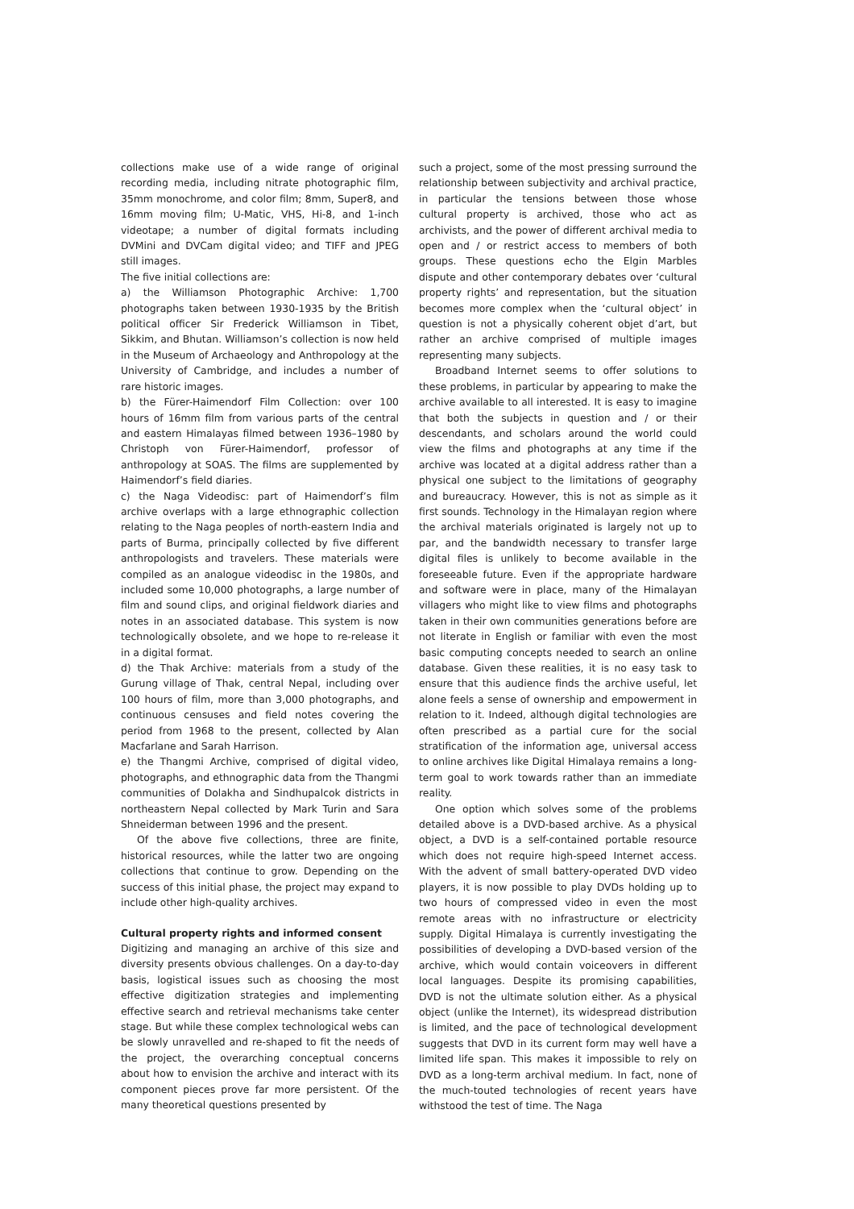collections make use of a wide range of original recording media, including nitrate photographic film, 35mm monochrome, and color film; 8mm, Super8, and 16mm moving film; U-Matic, VHS, Hi-8, and 1-inch videotape; a number of digital formats including DVMini and DVCam digital video; and TIFF and JPEG still images.
The five initial collections are:
a) the Williamson Photographic Archive: 1,700 photographs taken between 1930-1935 by the British political officer Sir Frederick Williamson in Tibet, Sikkim, and Bhutan. Williamson’s collection is now held in the Museum of Archaeology and Anthropology at the University of Cambridge, and includes a number of rare historic images.
b) the Fürer-Haimendorf Film Collection: over 100 hours of 16mm film from various parts of the central and eastern Himalayas filmed between 1936–1980 by Christoph von Fürer-Haimendorf, professor of anthropology at SOAS. The films are supplemented by Haimendorf’s field diaries.
c) the Naga Videodisc: part of Haimendorf’s film archive overlaps with a large ethnographic collection relating to the Naga peoples of north-eastern India and parts of Burma, principally collected by five different anthropologists and travelers. These materials were compiled as an analogue videodisc in the 1980s, and included some 10,000 photographs, a large number of film and sound clips, and original fieldwork diaries and notes in an associated database. This system is now technologically obsolete, and we hope to re-release it in a digital format.
d) the Thak Archive: materials from a study of the Gurung village of Thak, central Nepal, including over 100 hours of film, more than 3,000 photographs, and continuous censuses and field notes covering the period from 1968 to the present, collected by Alan Macfarlane and Sarah Harrison.
e) the Thangmi Archive, comprised of digital video, photographs, and ethnographic data from the Thangmi communities of Dolakha and Sindhupalcok districts in northeastern Nepal collected by Mark Turin and Sara Shneiderman between 1996 and the present.
Of the above five collections, three are finite, historical resources, while the latter two are ongoing collections that continue to grow. Depending on the success of this initial phase, the project may expand to include other high-quality archives.
Cultural property rights and informed consent
Digitizing and managing an archive of this size and diversity presents obvious challenges. On a day-to-day basis, logistical issues such as choosing the most effective digitization strategies and implementing effective search and retrieval mechanisms take center stage. But while these complex technological webs can be slowly unravelled and re-shaped to fit the needs of the project, the overarching conceptual concerns about how to envision the archive and interact with its component pieces prove far more persistent. Of the many theoretical questions presented by
such a project, some of the most pressing surround the relationship between subjectivity and archival practice, in particular the tensions between those whose cultural property is archived, those who act as archivists, and the power of different archival media to open and / or restrict access to members of both groups. These questions echo the Elgin Marbles dispute and other contemporary debates over ‘cultural property rights’ and representation, but the situation becomes more complex when the ‘cultural object’ in question is not a physically coherent objet d’art, but rather an archive comprised of multiple images representing many subjects.
Broadband Internet seems to offer solutions to these problems, in particular by appearing to make the archive available to all interested. It is easy to imagine that both the subjects in question and / or their descendants, and scholars around the world could view the films and photographs at any time if the archive was located at a digital address rather than a physical one subject to the limitations of geography and bureaucracy. However, this is not as simple as it first sounds. Technology in the Himalayan region where the archival materials originated is largely not up to par, and the bandwidth necessary to transfer large digital files is unlikely to become available in the foreseeable future. Even if the appropriate hardware and software were in place, many of the Himalayan villagers who might like to view films and photographs taken in their own communities generations before are not literate in English or familiar with even the most basic computing concepts needed to search an online database. Given these realities, it is no easy task to ensure that this audience finds the archive useful, let alone feels a sense of ownership and empowerment in relation to it. Indeed, although digital technologies are often prescribed as a partial cure for the social stratification of the information age, universal access to online archives like Digital Himalaya remains a long-term goal to work towards rather than an immediate reality.
One option which solves some of the problems detailed above is a DVD-based archive. As a physical object, a DVD is a self-contained portable resource which does not require high-speed Internet access. With the advent of small battery-operated DVD video players, it is now possible to play DVDs holding up to two hours of compressed video in even the most remote areas with no infrastructure or electricity supply. Digital Himalaya is currently investigating the possibilities of developing a DVD-based version of the archive, which would contain voiceovers in different local languages. Despite its promising capabilities, DVD is not the ultimate solution either. As a physical object (unlike the Internet), its widespread distribution is limited, and the pace of technological development suggests that DVD in its current form may well have a limited life span. This makes it impossible to rely on DVD as a long-term archival medium. In fact, none of the much-touted technologies of recent years have withstood the test of time. The Naga